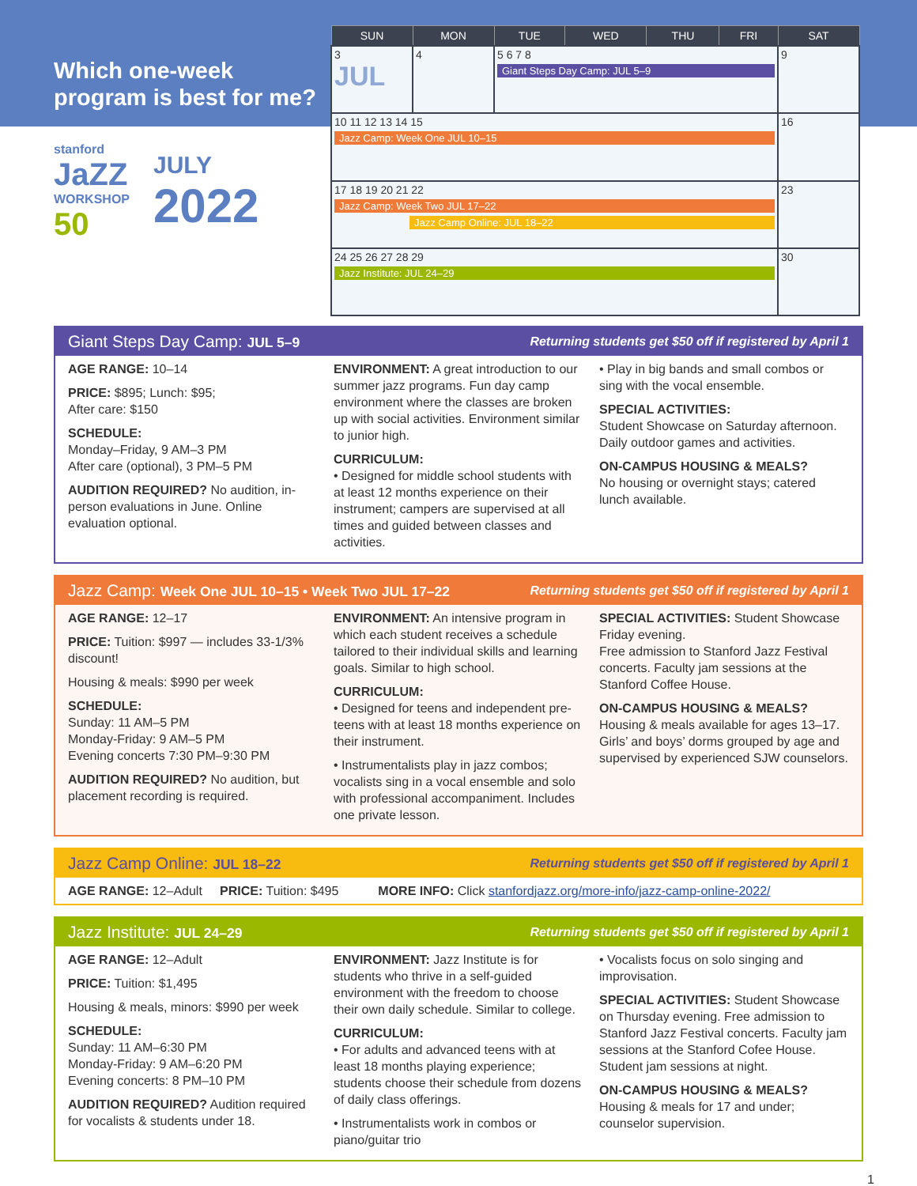Which one-week
program is best for me?
stanford
JaZZ
WORKSHOP
50
JULY
2022
| SUN | MON | TUE | WED | THU | FRI | SAT |
| --- | --- | --- | --- | --- | --- | --- |
| 3 JUL | 4 | 5 6 7 8 Giant Steps Day Camp: JUL 5–9 | | | | 9 |
| 10 11 12 13 14 15 Jazz Camp: Week One JUL 10–15 | | | | | | 16 |
| 17 18 19 20 21 22 Jazz Camp: Week Two JUL 17–22 Jazz Camp Online: JUL 18–22 | | | | | | 23 |
| 24 25 26 27 28 29 Jazz Institute: JUL 24–29 | | | | | | 30 |
Giant Steps Day Camp: JUL 5–9 Returning students get $50 off if registered by April 1
AGE RANGE: 10–14
PRICE: $895; Lunch: $95;
After care: $150
SCHEDULE:
Monday–Friday, 9 AM–3 PM
After care (optional), 3 PM–5 PM
AUDITION REQUIRED? No audition, in-person evaluations in June. Online evaluation optional.
ENVIRONMENT: A great introduction to our summer jazz programs. Fun day camp environment where the classes are broken up with social activities. Environment similar to junior high.
CURRICULUM:
• Designed for middle school students with at least 12 months experience on their instrument; campers are supervised at all times and guided between classes and activities.
• Play in big bands and small combos or sing with the vocal ensemble.
SPECIAL ACTIVITIES:
Student Showcase on Saturday afternoon. Daily outdoor games and activities.
ON-CAMPUS HOUSING & MEALS?
No housing or overnight stays; catered lunch available.
Jazz Camp: Week One JUL 10–15 • Week Two JUL 17–22 Returning students get $50 off if registered by April 1
AGE RANGE: 12–17
PRICE: Tuition: $997 — includes 33-1/3% discount!
Housing & meals: $990 per week
SCHEDULE:
Sunday: 11 AM–5 PM
Monday-Friday: 9 AM–5 PM
Evening concerts 7:30 PM–9:30 PM
AUDITION REQUIRED? No audition, but placement recording is required.
ENVIRONMENT: An intensive program in which each student receives a schedule tailored to their individual skills and learning goals. Similar to high school.
CURRICULUM:
• Designed for teens and independent pre-teens with at least 18 months experience on their instrument.
• Instrumentalists play in jazz combos; vocalists sing in a vocal ensemble and solo with professional accompaniment. Includes one private lesson.
SPECIAL ACTIVITIES: Student Showcase Friday evening.
Free admission to Stanford Jazz Festival concerts. Faculty jam sessions at the Stanford Coffee House.
ON-CAMPUS HOUSING & MEALS?
Housing & meals available for ages 13–17. Girls’ and boys’ dorms grouped by age and supervised by experienced SJW counselors.
Jazz Camp Online: JUL 18–22 Returning students get $50 off if registered by April 1
AGE RANGE: 12–Adult PRICE: Tuition: $495
MORE INFO: Click stanfordjazz.org/more-info/jazz-camp-online-2022/
Jazz Institute: JUL 24–29 Returning students get $50 off if registered by April 1
AGE RANGE: 12–Adult
PRICE: Tuition: $1,495
Housing & meals, minors: $990 per week
SCHEDULE:
Sunday: 11 AM–6:30 PM
Monday-Friday: 9 AM–6:20 PM
Evening concerts: 8 PM–10 PM
AUDITION REQUIRED? Audition required for vocalists & students under 18.
ENVIRONMENT: Jazz Institute is for students who thrive in a self-guided environment with the freedom to choose their own daily schedule. Similar to college.
CURRICULUM:
• For adults and advanced teens with at least 18 months playing experience; students choose their schedule from dozens of daily class offerings.
• Instrumentalists work in combos or piano/guitar trio
• Vocalists focus on solo singing and improvisation.
SPECIAL ACTIVITIES: Student Showcase on Thursday evening. Free admission to Stanford Jazz Festival concerts. Faculty jam sessions at the Stanford Cofee House. Student jam sessions at night.
ON-CAMPUS HOUSING & MEALS?
Housing & meals for 17 and under; counselor supervision.
1